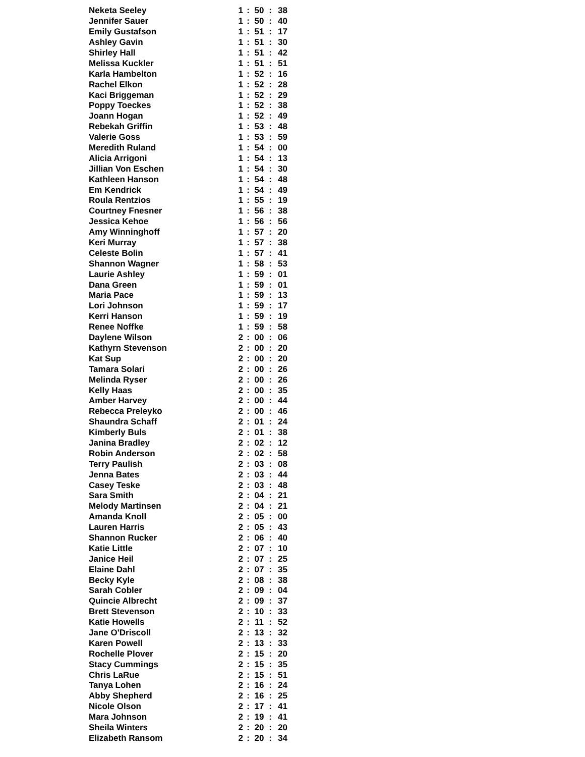| Neketa Seeley | 1 | : | 50 | : | 38 |
| Jennifer Sauer | 1 | : | 50 | : | 40 |
| Emily Gustafson | 1 | : | 51 | : | 17 |
| Ashley Gavin | 1 | : | 51 | : | 30 |
| Shirley Hall | 1 | : | 51 | : | 42 |
| Melissa Kuckler | 1 | : | 51 | : | 51 |
| Karla Hambelton | 1 | : | 52 | : | 16 |
| Rachel Elkon | 1 | : | 52 | : | 28 |
| Kaci Briggeman | 1 | : | 52 | : | 29 |
| Poppy Toeckes | 1 | : | 52 | : | 38 |
| Joann Hogan | 1 | : | 52 | : | 49 |
| Rebekah Griffin | 1 | : | 53 | : | 48 |
| Valerie Goss | 1 | : | 53 | : | 59 |
| Meredith Ruland | 1 | : | 54 | : | 00 |
| Alicia Arrigoni | 1 | : | 54 | : | 13 |
| Jillian Von Eschen | 1 | : | 54 | : | 30 |
| Kathleen Hanson | 1 | : | 54 | : | 48 |
| Em Kendrick | 1 | : | 54 | : | 49 |
| Roula Rentzios | 1 | : | 55 | : | 19 |
| Courtney Fnesner | 1 | : | 56 | : | 38 |
| Jessica Kehoe | 1 | : | 56 | : | 56 |
| Amy Winninghoff | 1 | : | 57 | : | 20 |
| Keri Murray | 1 | : | 57 | : | 38 |
| Celeste Bolin | 1 | : | 57 | : | 41 |
| Shannon Wagner | 1 | : | 58 | : | 53 |
| Laurie Ashley | 1 | : | 59 | : | 01 |
| Dana Green | 1 | : | 59 | : | 01 |
| Maria Pace | 1 | : | 59 | : | 13 |
| Lori Johnson | 1 | : | 59 | : | 17 |
| Kerri Hanson | 1 | : | 59 | : | 19 |
| Renee Noffke | 1 | : | 59 | : | 58 |
| Daylene Wilson | 2 | : | 00 | : | 06 |
| Kathyrn Stevenson | 2 | : | 00 | : | 20 |
| Kat Sup | 2 | : | 00 | : | 20 |
| Tamara Solari | 2 | : | 00 | : | 26 |
| Melinda Ryser | 2 | : | 00 | : | 26 |
| Kelly Haas | 2 | : | 00 | : | 35 |
| Amber Harvey | 2 | : | 00 | : | 44 |
| Rebecca Preleyko | 2 | : | 00 | : | 46 |
| Shaundra Schaff | 2 | : | 01 | : | 24 |
| Kimberly Buls | 2 | : | 01 | : | 38 |
| Janina Bradley | 2 | : | 02 | : | 12 |
| Robin Anderson | 2 | : | 02 | : | 58 |
| Terry Paulish | 2 | : | 03 | : | 08 |
| Jenna Bates | 2 | : | 03 | : | 44 |
| Casey Teske | 2 | : | 03 | : | 48 |
| Sara Smith | 2 | : | 04 | : | 21 |
| Melody Martinsen | 2 | : | 04 | : | 21 |
| Amanda Knoll | 2 | : | 05 | : | 00 |
| Lauren Harris | 2 | : | 05 | : | 43 |
| Shannon Rucker | 2 | : | 06 | : | 40 |
| Katie Little | 2 | : | 07 | : | 10 |
| Janice Heil | 2 | : | 07 | : | 25 |
| Elaine Dahl | 2 | : | 07 | : | 35 |
| Becky Kyle | 2 | : | 08 | : | 38 |
| Sarah Cobler | 2 | : | 09 | : | 04 |
| Quincie Albrecht | 2 | : | 09 | : | 37 |
| Brett Stevenson | 2 | : | 10 | : | 33 |
| Katie Howells | 2 | : | 11 | : | 52 |
| Jane O'Driscoll | 2 | : | 13 | : | 32 |
| Karen Powell | 2 | : | 13 | : | 33 |
| Rochelle Plover | 2 | : | 15 | : | 20 |
| Stacy Cummings | 2 | : | 15 | : | 35 |
| Chris LaRue | 2 | : | 15 | : | 51 |
| Tanya Lohen | 2 | : | 16 | : | 24 |
| Abby Shepherd | 2 | : | 16 | : | 25 |
| Nicole Olson | 2 | : | 17 | : | 41 |
| Mara Johnson | 2 | : | 19 | : | 41 |
| Sheila Winters | 2 | : | 20 | : | 20 |
| Elizabeth Ransom | 2 | : | 20 | : | 34 |